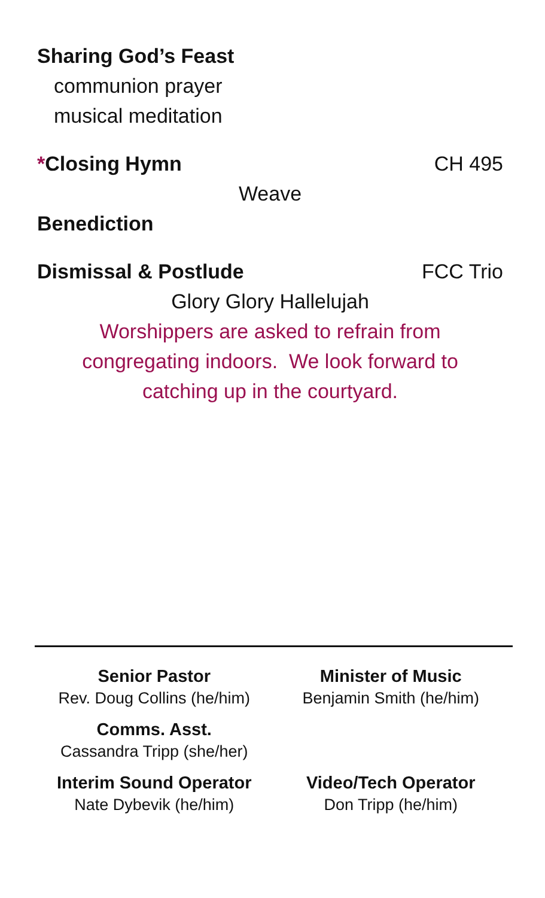Sharing God’s Feast
communion prayer
musical meditation
*Closing Hymn CH 495
Weave
Benediction
Dismissal & Postlude FCC Trio
Glory Glory Hallelujah
Worshippers are asked to refrain from
congregating indoors. We look forward to
catching up in the courtyard.
Senior Pastor
Rev. Doug Collins (he/him)
Minister of Music
Benjamin Smith (he/him)
Comms. Asst.
Cassandra Tripp (she/her)
Interim Sound Operator
Nate Dybevik (he/him)
Video/Tech Operator
Don Tripp (he/him)